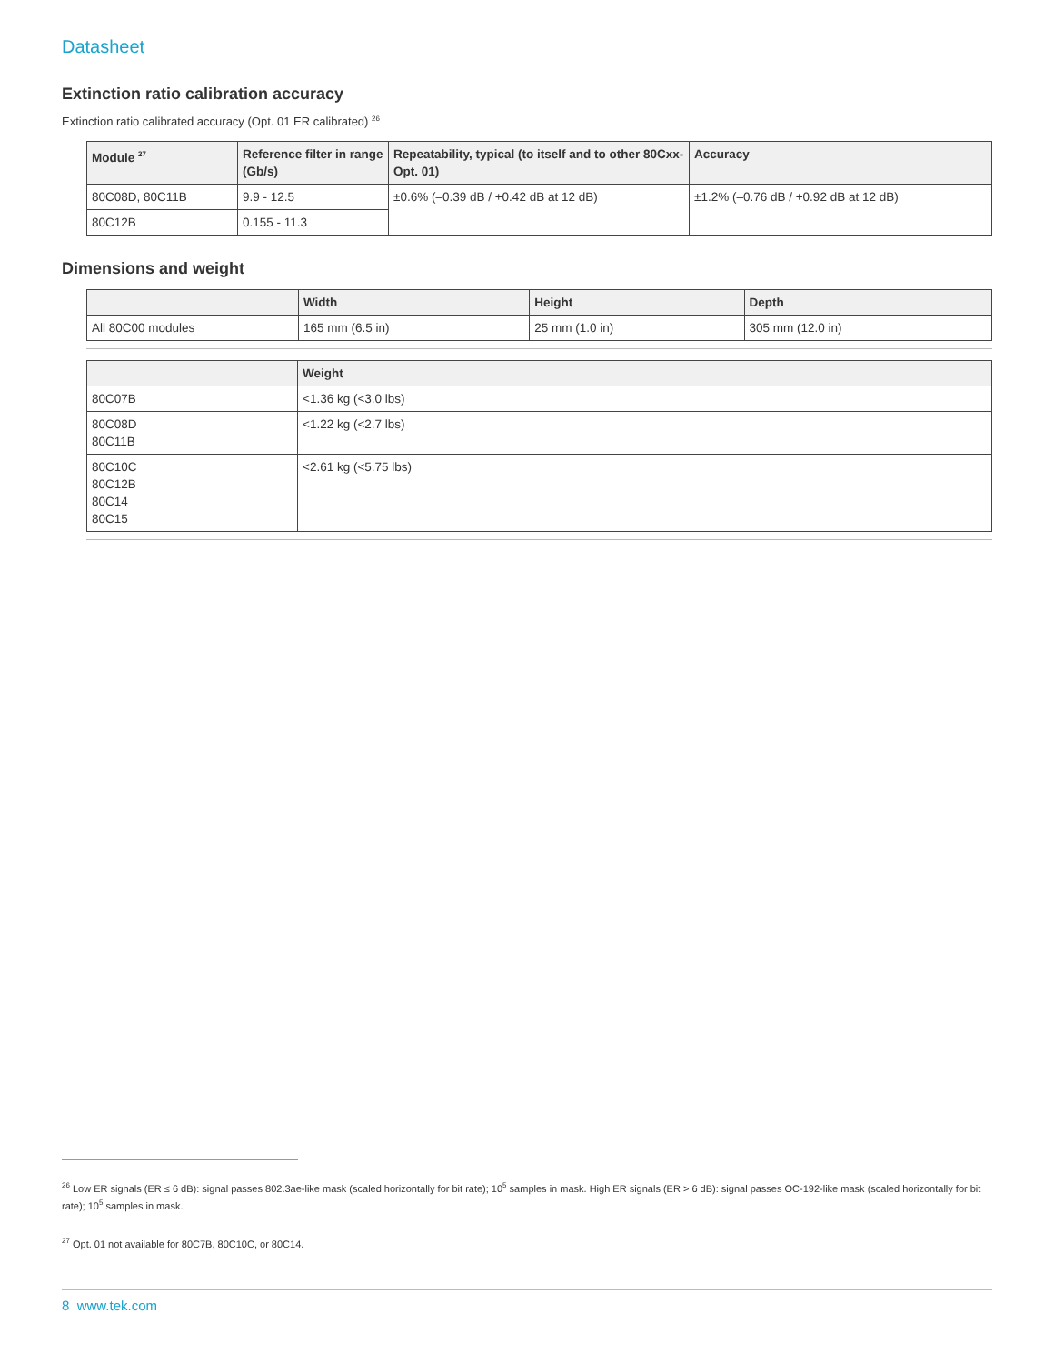Datasheet
Extinction ratio calibration accuracy
Extinction ratio calibrated accuracy (Opt. 01 ER calibrated) <sup>26</sup>
| Module <sup>27</sup> | Reference filter in range (Gb/s) | Repeatability, typical (to itself and to other 80Cxx-Opt. 01) | Accuracy |
| --- | --- | --- | --- |
| 80C08D, 80C11B | 9.9 - 12.5 | ±0.6% (–0.39 dB / +0.42 dB at 12 dB) | ±1.2% (–0.76 dB / +0.92 dB at 12 dB) |
| 80C12B | 0.155 - 11.3 | | |
Dimensions and weight
| | Width | Height | Depth |
| --- | --- | --- | --- |
| All 80C00 modules | 165 mm (6.5 in) | 25 mm (1.0 in) | 305 mm (12.0 in) |
| | Weight |
| --- | --- |
| 80C07B | <1.36 kg (<3.0 lbs) |
| 80C08D 80C11B | <1.22 kg (<2.7 lbs) |
| 80C10C 80C12B 80C14 80C15 | <2.61 kg (<5.75 lbs) |
<sup>26</sup> Low ER signals (ER ≤ 6 dB): signal passes 802.3ae-like mask (scaled horizontally for bit rate); 10<sup>5</sup> samples in mask. High ER signals (ER > 6 dB): signal passes OC-192-like mask (scaled horizontally for bit rate); 10<sup>5</sup> samples in mask.
<sup>27</sup> Opt. 01 not available for 80C7B, 80C10C, or 80C14.
8 www.tek.com